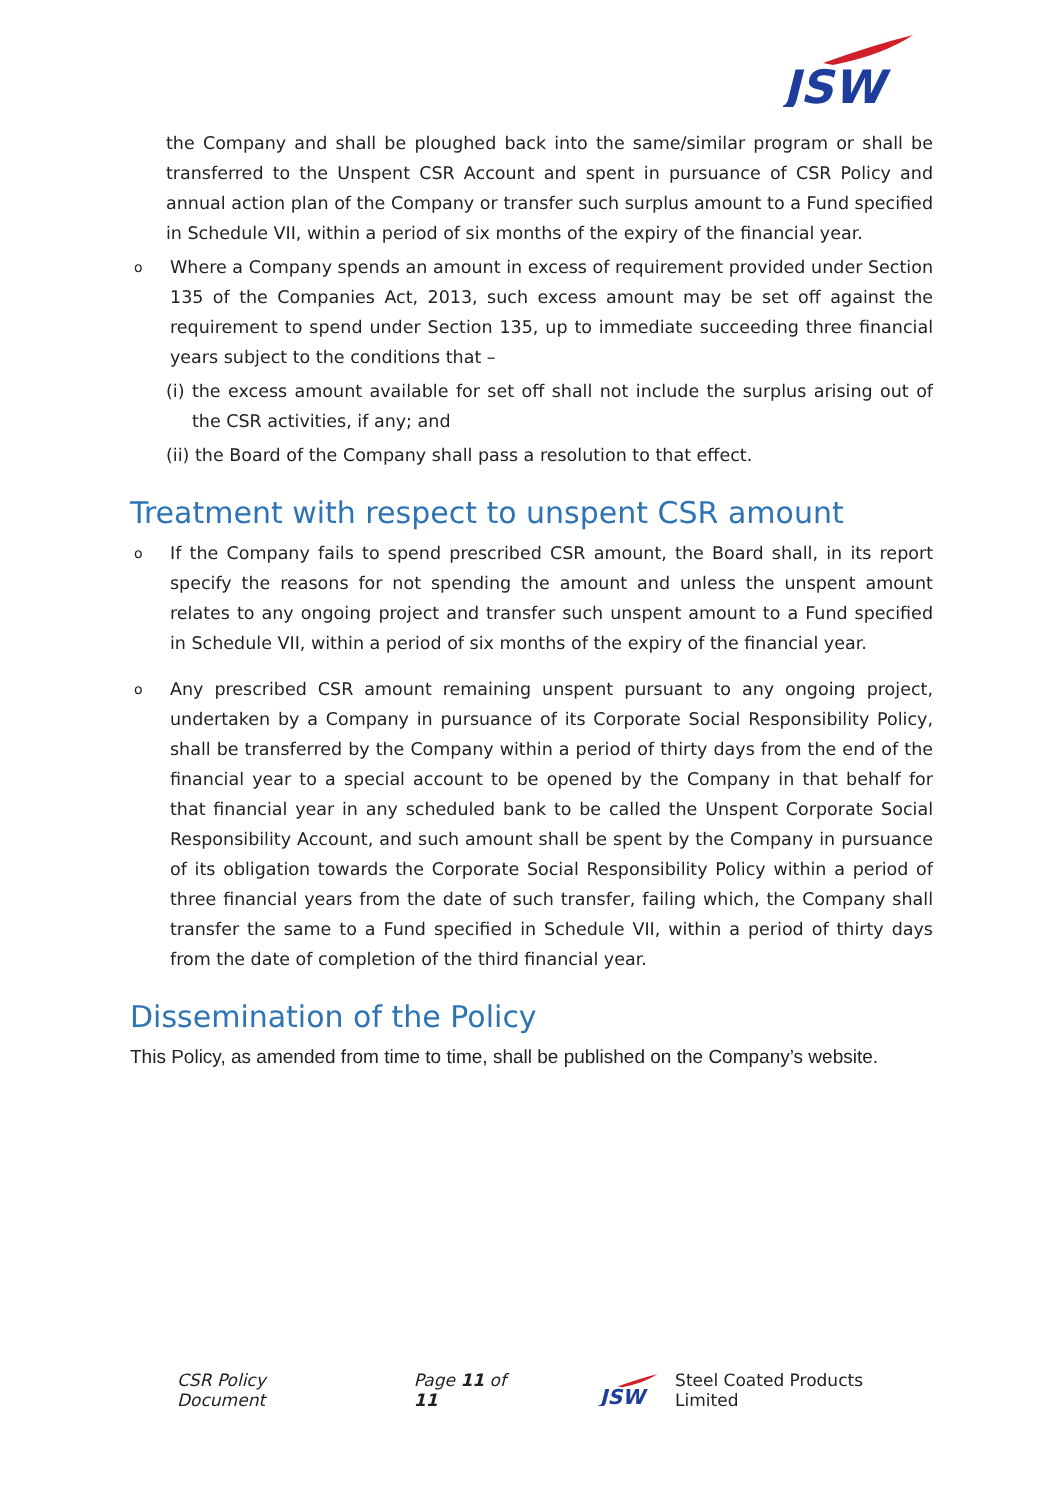JSW
the Company and shall be ploughed back into the same/similar program or shall be transferred to the Unspent CSR Account and spent in pursuance of CSR Policy and annual action plan of the Company or transfer such surplus amount to a Fund specified in Schedule VII, within a period of six months of the expiry of the financial year.
o
Where a Company spends an amount in excess of requirement provided under Section 135 of the Companies Act, 2013, such excess amount may be set off against the requirement to spend under Section 135, up to immediate succeeding three financial years subject to the conditions that –
(i) the excess amount available for set off shall not include the surplus arising out of the CSR activities, if any; and
(ii) the Board of the Company shall pass a resolution to that effect.
Treatment with respect to unspent CSR amount
o
If the Company fails to spend prescribed CSR amount, the Board shall, in its report specify the reasons for not spending the amount and unless the unspent amount relates to any ongoing project and transfer such unspent amount to a Fund specified in Schedule VII, within a period of six months of the expiry of the financial year.
o
Any prescribed CSR amount remaining unspent pursuant to any ongoing project, undertaken by a Company in pursuance of its Corporate Social Responsibility Policy, shall be transferred by the Company within a period of thirty days from the end of the financial year to a special account to be opened by the Company in that behalf for that financial year in any scheduled bank to be called the Unspent Corporate Social Responsibility Account, and such amount shall be spent by the Company in pursuance of its obligation towards the Corporate Social Responsibility Policy within a period of three financial years from the date of such transfer, failing which, the Company shall transfer the same to a Fund specified in Schedule VII, within a period of thirty days from the date of completion of the third financial year.
Dissemination of the Policy
This Policy, as amended from time to time, shall be published on the Company’s website.
CSR Policy Document Page 11 of 11
JSW
Steel Coated Products Limited